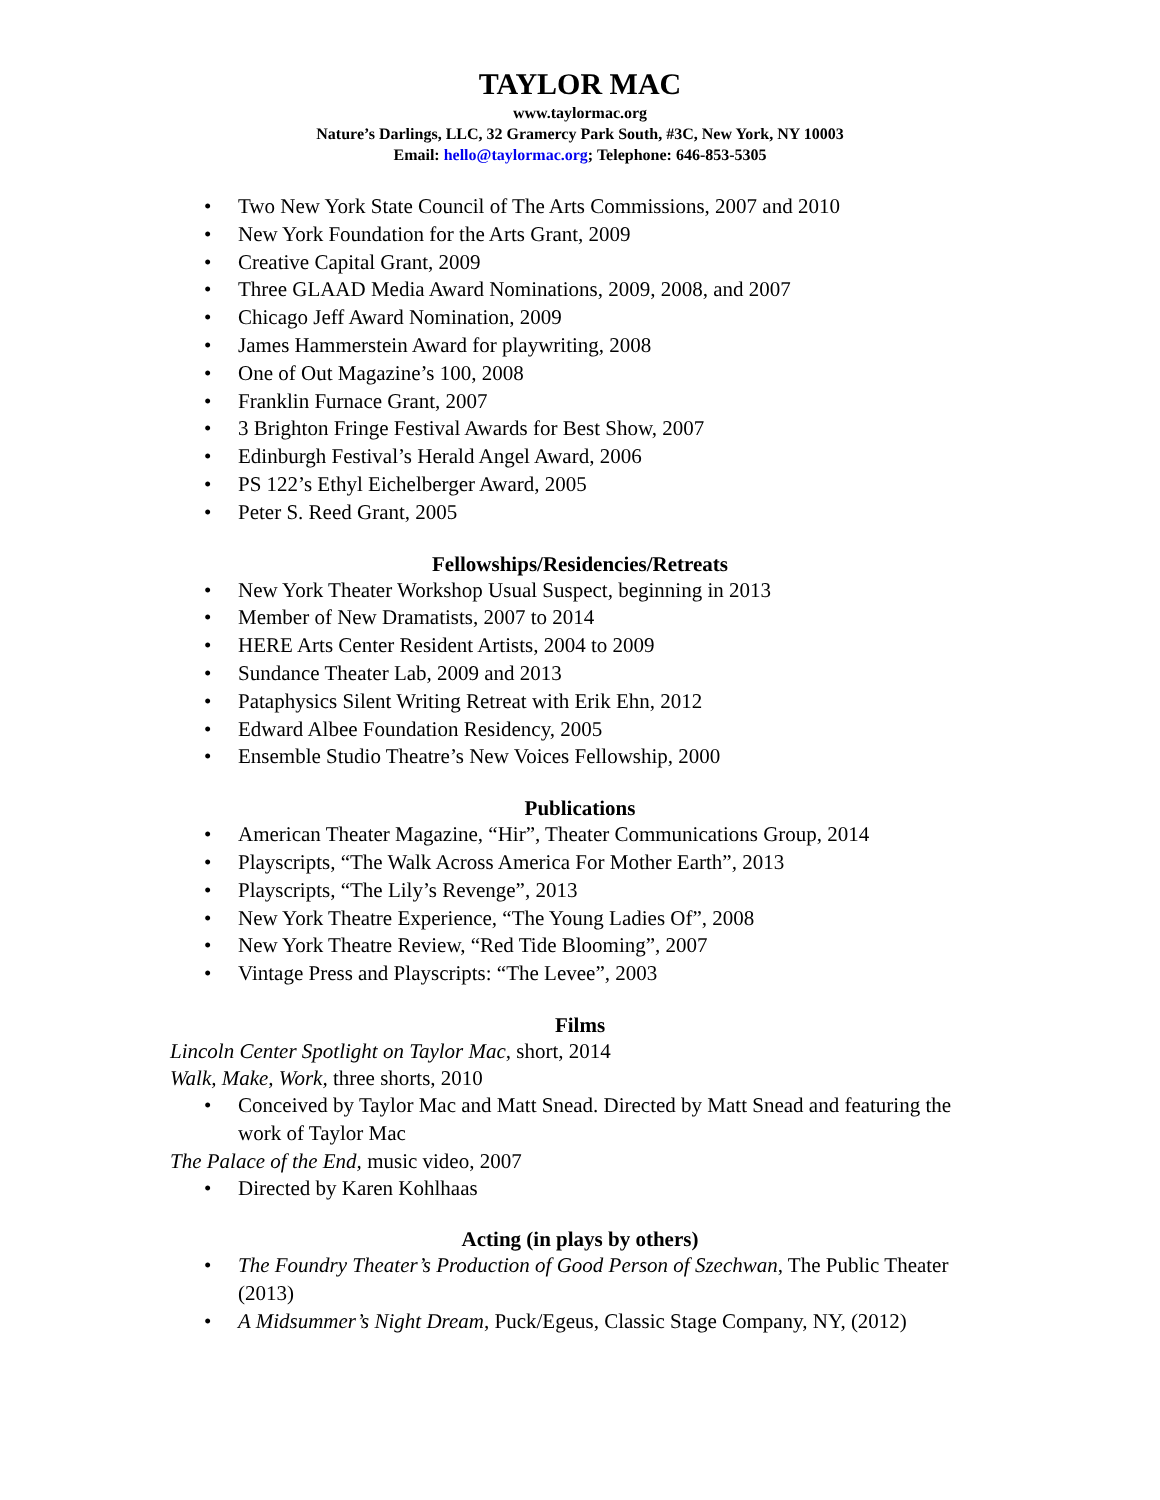TAYLOR MAC
www.taylormac.org
Nature’s Darlings, LLC, 32 Gramercy Park South, #3C, New York, NY 10003
Email: hello@taylormac.org; Telephone: 646-853-5305
• Two New York State Council of The Arts Commissions, 2007 and 2010
• New York Foundation for the Arts Grant, 2009
• Creative Capital Grant, 2009
• Three GLAAD Media Award Nominations, 2009, 2008, and 2007
• Chicago Jeff Award Nomination, 2009
• James Hammerstein Award for playwriting, 2008
• One of Out Magazine’s 100, 2008
• Franklin Furnace Grant, 2007
• 3 Brighton Fringe Festival Awards for Best Show, 2007
• Edinburgh Festival’s Herald Angel Award, 2006
• PS 122’s Ethyl Eichelberger Award, 2005
• Peter S. Reed Grant, 2005
Fellowships/Residencies/Retreats
• New York Theater Workshop Usual Suspect, beginning in 2013
• Member of New Dramatists, 2007 to 2014
• HERE Arts Center Resident Artists, 2004 to 2009
• Sundance Theater Lab, 2009 and 2013
• Pataphysics Silent Writing Retreat with Erik Ehn, 2012
• Edward Albee Foundation Residency, 2005
• Ensemble Studio Theatre’s New Voices Fellowship, 2000
Publications
• American Theater Magazine, “Hir”, Theater Communications Group, 2014
• Playscripts, “The Walk Across America For Mother Earth”, 2013
• Playscripts, “The Lily’s Revenge”, 2013
• New York Theatre Experience, “The Young Ladies Of”, 2008
• New York Theatre Review, “Red Tide Blooming”, 2007
• Vintage Press and Playscripts: “The Levee”, 2003
Films
Lincoln Center Spotlight on Taylor Mac, short, 2014
Walk, Make, Work, three shorts, 2010
• Conceived by Taylor Mac and Matt Snead. Directed by Matt Snead and featuring the work of Taylor Mac
The Palace of the End, music video, 2007
• Directed by Karen Kohlhaas
Acting (in plays by others)
• The Foundry Theater’s Production of Good Person of Szechwan, The Public Theater (2013)
• A Midsummer’s Night Dream, Puck/Egeus, Classic Stage Company, NY, (2012)